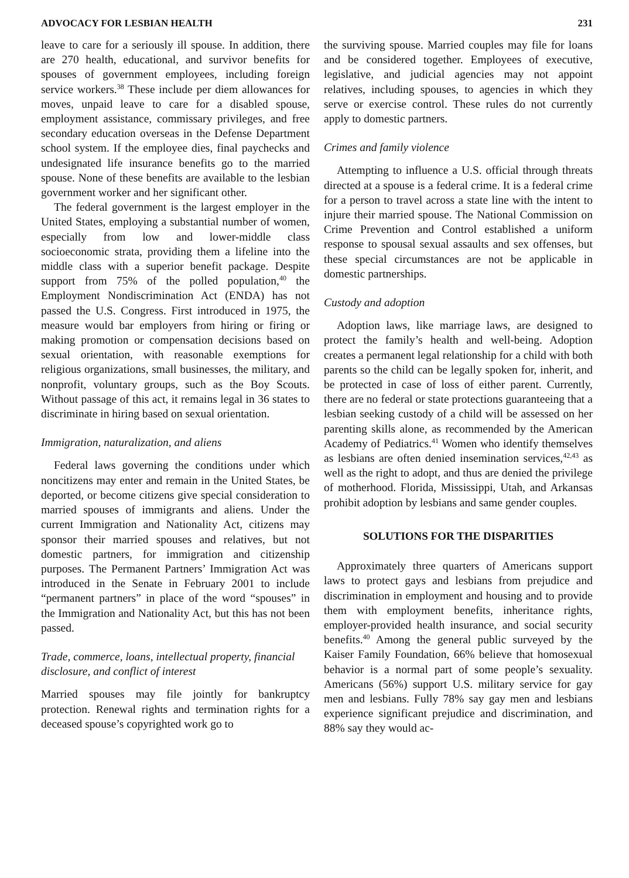ADVOCACY FOR LESBIAN HEALTH 231
leave to care for a seriously ill spouse. In addition, there are 270 health, educational, and survivor benefits for spouses of government employees, including foreign service workers.<sup>38</sup> These include per diem allowances for moves, unpaid leave to care for a disabled spouse, employment assistance, commissary privileges, and free secondary education overseas in the Defense Department school system. If the employee dies, final paychecks and undesignated life insurance benefits go to the married spouse. None of these benefits are available to the lesbian government worker and her significant other.
The federal government is the largest employer in the United States, employing a substantial number of women, especially from low and lower-middle class socioeconomic strata, providing them a lifeline into the middle class with a superior benefit package. Despite support from 75% of the polled population,<sup>40</sup> the Employment Nondiscrimination Act (ENDA) has not passed the U.S. Congress. First introduced in 1975, the measure would bar employers from hiring or firing or making promotion or compensation decisions based on sexual orientation, with reasonable exemptions for religious organizations, small businesses, the military, and nonprofit, voluntary groups, such as the Boy Scouts. Without passage of this act, it remains legal in 36 states to discriminate in hiring based on sexual orientation.
Immigration, naturalization, and aliens
Federal laws governing the conditions under which noncitizens may enter and remain in the United States, be deported, or become citizens give special consideration to married spouses of immigrants and aliens. Under the current Immigration and Nationality Act, citizens may sponsor their married spouses and relatives, but not domestic partners, for immigration and citizenship purposes. The Permanent Partners’ Immigration Act was introduced in the Senate in February 2001 to include “permanent partners” in place of the word “spouses” in the Immigration and Nationality Act, but this has not been passed.
Trade, commerce, loans, intellectual property, financial disclosure, and conflict of interest
Married spouses may file jointly for bankruptcy protection. Renewal rights and termination rights for a deceased spouse’s copyrighted work go to
the surviving spouse. Married couples may file for loans and be considered together. Employees of executive, legislative, and judicial agencies may not appoint relatives, including spouses, to agencies in which they serve or exercise control. These rules do not currently apply to domestic partners.
Crimes and family violence
Attempting to influence a U.S. official through threats directed at a spouse is a federal crime. It is a federal crime for a person to travel across a state line with the intent to injure their married spouse. The National Commission on Crime Prevention and Control established a uniform response to spousal sexual assaults and sex offenses, but these special circumstances are not be applicable in domestic partnerships.
Custody and adoption
Adoption laws, like marriage laws, are designed to protect the family’s health and well-being. Adoption creates a permanent legal relationship for a child with both parents so the child can be legally spoken for, inherit, and be protected in case of loss of either parent. Currently, there are no federal or state protections guaranteeing that a lesbian seeking custody of a child will be assessed on her parenting skills alone, as recommended by the American Academy of Pediatrics.<sup>41</sup> Women who identify themselves as lesbians are often denied insemination services,<sup>42,43</sup> as well as the right to adopt, and thus are denied the privilege of motherhood. Florida, Mississippi, Utah, and Arkansas prohibit adoption by lesbians and same gender couples.
SOLUTIONS FOR THE DISPARITIES
Approximately three quarters of Americans support laws to protect gays and lesbians from prejudice and discrimination in employment and housing and to provide them with employment benefits, inheritance rights, employer-provided health insurance, and social security benefits.<sup>40</sup> Among the general public surveyed by the Kaiser Family Foundation, 66% believe that homosexual behavior is a normal part of some people’s sexuality. Americans (56%) support U.S. military service for gay men and lesbians. Fully 78% say gay men and lesbians experience significant prejudice and discrimination, and 88% say they would ac-